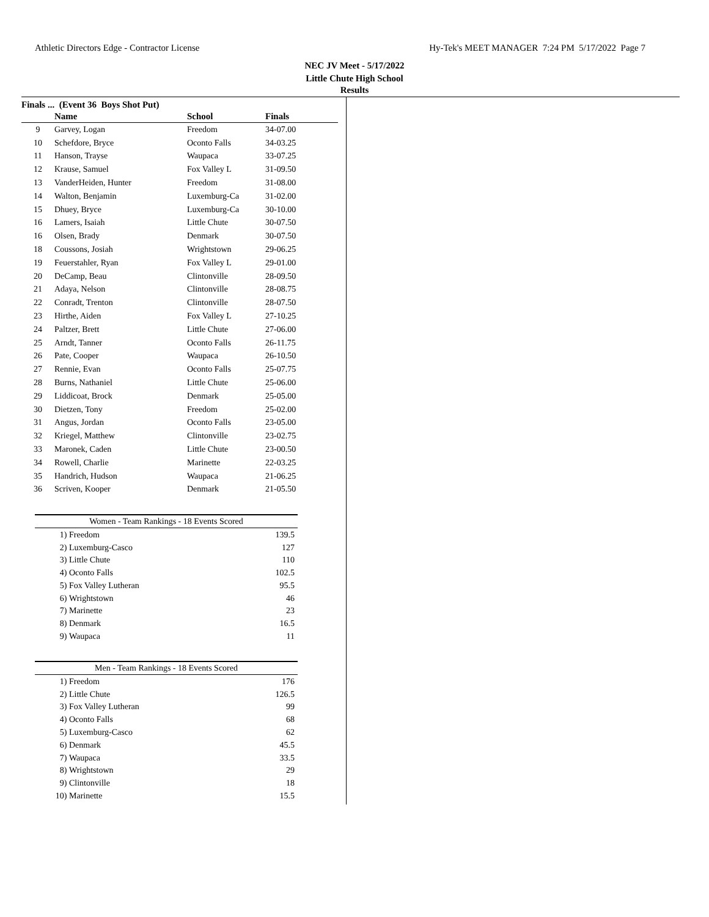Athletic Directors Edge - Contractor License Hy-Tek's MEET MANAGER 7:24 PM 5/17/2022 Page 7
NEC JV Meet - 5/17/2022
Little Chute High School
Results
Finals ... (Event 36 Boys Shot Put)
| | Name | School | Finals |
| --- | --- | --- | --- |
| 9 | Garvey, Logan | Freedom | 34-07.00 |
| 10 | Schefdore, Bryce | Oconto Falls | 34-03.25 |
| 11 | Hanson, Trayse | Waupaca | 33-07.25 |
| 12 | Krause, Samuel | Fox Valley L | 31-09.50 |
| 13 | VanderHeiden, Hunter | Freedom | 31-08.00 |
| 14 | Walton, Benjamin | Luxemburg-Ca | 31-02.00 |
| 15 | Dhuey, Bryce | Luxemburg-Ca | 30-10.00 |
| 16 | Lamers, Isaiah | Little Chute | 30-07.50 |
| 16 | Olsen, Brady | Denmark | 30-07.50 |
| 18 | Coussons, Josiah | Wrightstown | 29-06.25 |
| 19 | Feuerstahler, Ryan | Fox Valley L | 29-01.00 |
| 20 | DeCamp, Beau | Clintonville | 28-09.50 |
| 21 | Adaya, Nelson | Clintonville | 28-08.75 |
| 22 | Conradt, Trenton | Clintonville | 28-07.50 |
| 23 | Hirthe, Aiden | Fox Valley L | 27-10.25 |
| 24 | Paltzer, Brett | Little Chute | 27-06.00 |
| 25 | Arndt, Tanner | Oconto Falls | 26-11.75 |
| 26 | Pate, Cooper | Waupaca | 26-10.50 |
| 27 | Rennie, Evan | Oconto Falls | 25-07.75 |
| 28 | Burns, Nathaniel | Little Chute | 25-06.00 |
| 29 | Liddicoat, Brock | Denmark | 25-05.00 |
| 30 | Dietzen, Tony | Freedom | 25-02.00 |
| 31 | Angus, Jordan | Oconto Falls | 23-05.00 |
| 32 | Kriegel, Matthew | Clintonville | 23-02.75 |
| 33 | Maronek, Caden | Little Chute | 23-00.50 |
| 34 | Rowell, Charlie | Marinette | 22-03.25 |
| 35 | Handrich, Hudson | Waupaca | 21-06.25 |
| 36 | Scriven, Kooper | Denmark | 21-05.50 |
| Women - Team Rankings - 18 Events Scored | | |
| --- | --- | --- |
| 1) | Freedom | 139.5 |
| 2) | Luxemburg-Casco | 127 |
| 3) | Little Chute | 110 |
| 4) | Oconto Falls | 102.5 |
| 5) | Fox Valley Lutheran | 95.5 |
| 6) | Wrightstown | 46 |
| 7) | Marinette | 23 |
| 8) | Denmark | 16.5 |
| 9) | Waupaca | 11 |
| Men - Team Rankings - 18 Events Scored | | |
| --- | --- | --- |
| 1) | Freedom | 176 |
| 2) | Little Chute | 126.5 |
| 3) | Fox Valley Lutheran | 99 |
| 4) | Oconto Falls | 68 |
| 5) | Luxemburg-Casco | 62 |
| 6) | Denmark | 45.5 |
| 7) | Waupaca | 33.5 |
| 8) | Wrightstown | 29 |
| 9) | Clintonville | 18 |
| 10) | Marinette | 15.5 |